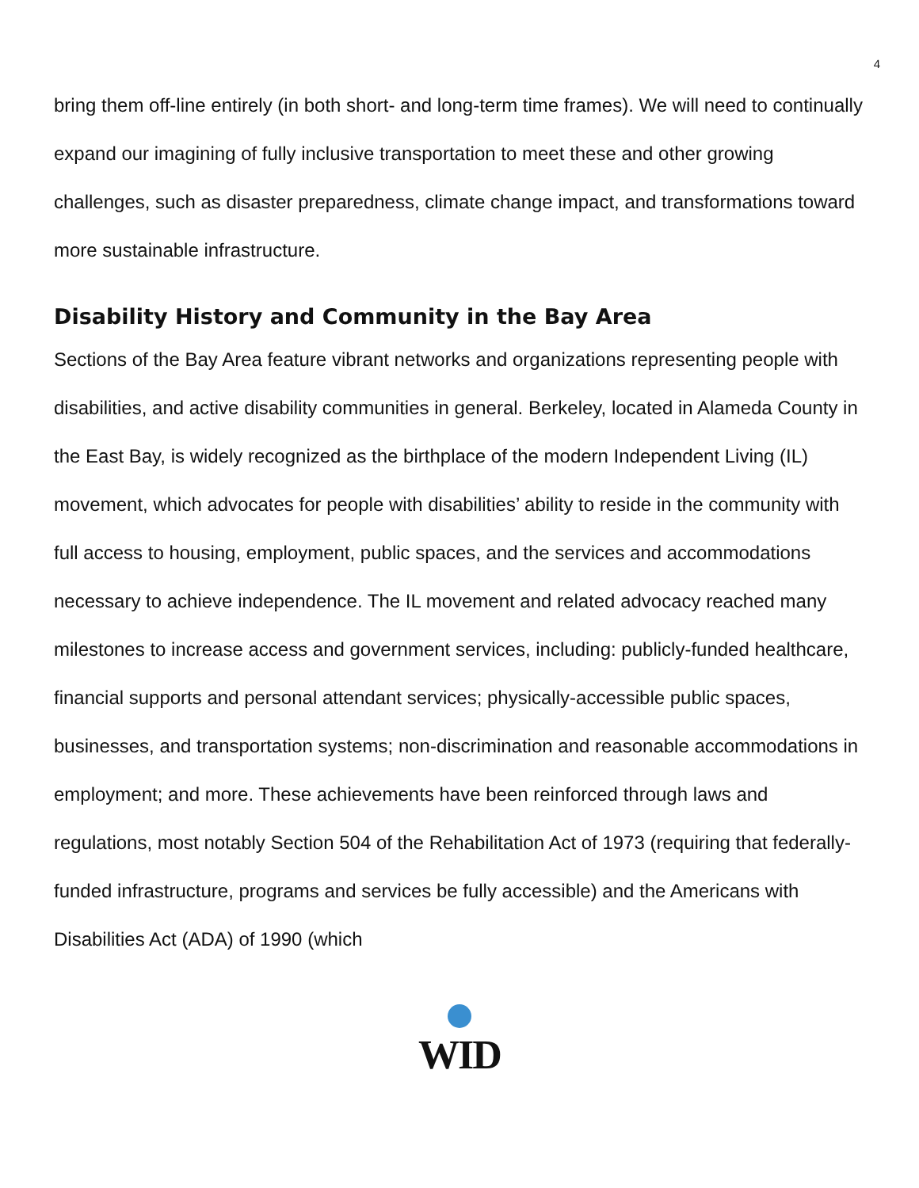4
bring them off-line entirely (in both short- and long-term time frames). We will need to continually expand our imagining of fully inclusive transportation to meet these and other growing challenges, such as disaster preparedness, climate change impact, and transformations toward more sustainable infrastructure.
Disability History and Community in the Bay Area
Sections of the Bay Area feature vibrant networks and organizations representing people with disabilities, and active disability communities in general. Berkeley, located in Alameda County in the East Bay, is widely recognized as the birthplace of the modern Independent Living (IL) movement, which advocates for people with disabilities’ ability to reside in the community with full access to housing, employment, public spaces, and the services and accommodations necessary to achieve independence. The IL movement and related advocacy reached many milestones to increase access and government services, including: publicly-funded healthcare, financial supports and personal attendant services; physically-accessible public spaces, businesses, and transportation systems; non-discrimination and reasonable accommodations in employment; and more. These achievements have been reinforced through laws and regulations, most notably Section 504 of the Rehabilitation Act of 1973 (requiring that federally-funded infrastructure, programs and services be fully accessible) and the Americans with Disabilities Act (ADA) of 1990 (which
WID